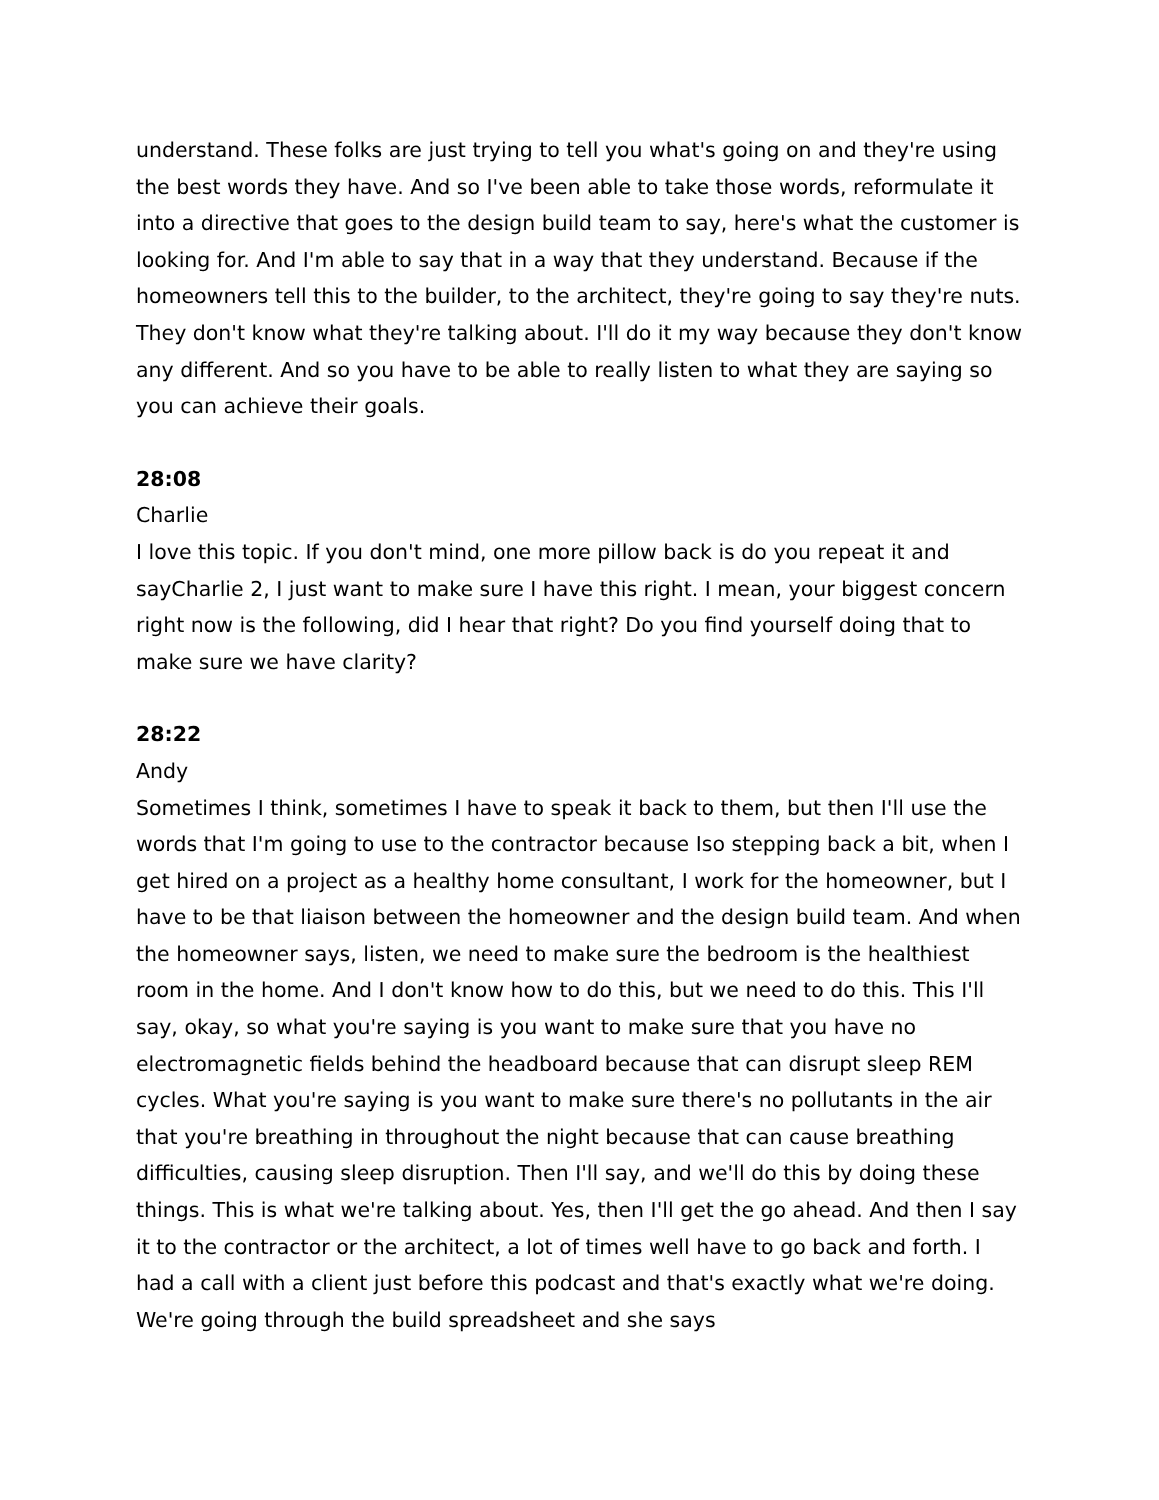understand. These folks are just trying to tell you what's going on and they're using the best words they have. And so I've been able to take those words, reformulate it into a directive that goes to the design build team to say, here's what the customer is looking for. And I'm able to say that in a way that they understand. Because if the homeowners tell this to the builder, to the architect, they're going to say they're nuts. They don't know what they're talking about. I'll do it my way because they don't know any different. And so you have to be able to really listen to what they are saying so you can achieve their goals.
28:08
Charlie
I love this topic. If you don't mind, one more pillow back is do you repeat it and sayCharlie 2, I just want to make sure I have this right. I mean, your biggest concern right now is the following, did I hear that right? Do you find yourself doing that to make sure we have clarity?
28:22
Andy
Sometimes I think, sometimes I have to speak it back to them, but then I'll use the words that I'm going to use to the contractor because Iso stepping back a bit, when I get hired on a project as a healthy home consultant, I work for the homeowner, but I have to be that liaison between the homeowner and the design build team. And when the homeowner says, listen, we need to make sure the bedroom is the healthiest room in the home. And I don't know how to do this, but we need to do this. This I'll say, okay, so what you're saying is you want to make sure that you have no electromagnetic fields behind the headboard because that can disrupt sleep REM cycles. What you're saying is you want to make sure there's no pollutants in the air that you're breathing in throughout the night because that can cause breathing difficulties, causing sleep disruption. Then I'll say, and we'll do this by doing these things. This is what we're talking about. Yes, then I'll get the go ahead. And then I say it to the contractor or the architect, a lot of times well have to go back and forth. I had a call with a client just before this podcast and that's exactly what we're doing. We're going through the build spreadsheet and she says